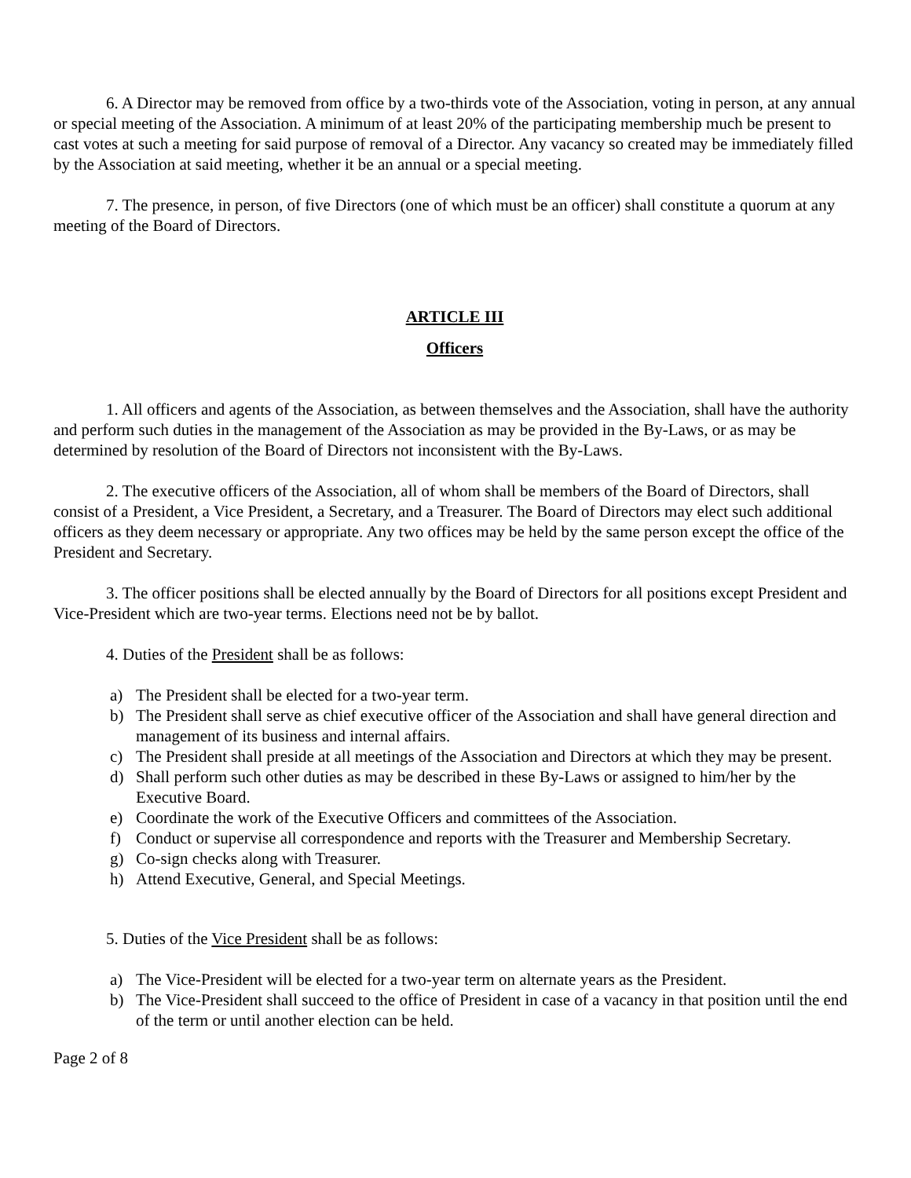6. A Director may be removed from office by a two-thirds vote of the Association, voting in person, at any annual or special meeting of the Association. A minimum of at least 20% of the participating membership much be present to cast votes at such a meeting for said purpose of removal of a Director. Any vacancy so created may be immediately filled by the Association at said meeting, whether it be an annual or a special meeting.
7. The presence, in person, of five Directors (one of which must be an officer) shall constitute a quorum at any meeting of the Board of Directors.
ARTICLE III
Officers
1. All officers and agents of the Association, as between themselves and the Association, shall have the authority and perform such duties in the management of the Association as may be provided in the By-Laws, or as may be determined by resolution of the Board of Directors not inconsistent with the By-Laws.
2. The executive officers of the Association, all of whom shall be members of the Board of Directors, shall consist of a President, a Vice President, a Secretary, and a Treasurer. The Board of Directors may elect such additional officers as they deem necessary or appropriate. Any two offices may be held by the same person except the office of the President and Secretary.
3. The officer positions shall be elected annually by the Board of Directors for all positions except President and Vice-President which are two-year terms. Elections need not be by ballot.
4. Duties of the President shall be as follows:
a) The President shall be elected for a two-year term.
b) The President shall serve as chief executive officer of the Association and shall have general direction and management of its business and internal affairs.
c) The President shall preside at all meetings of the Association and Directors at which they may be present.
d) Shall perform such other duties as may be described in these By-Laws or assigned to him/her by the Executive Board.
e) Coordinate the work of the Executive Officers and committees of the Association.
f) Conduct or supervise all correspondence and reports with the Treasurer and Membership Secretary.
g) Co-sign checks along with Treasurer.
h) Attend Executive, General, and Special Meetings.
5. Duties of the Vice President shall be as follows:
a) The Vice-President will be elected for a two-year term on alternate years as the President.
b) The Vice-President shall succeed to the office of President in case of a vacancy in that position until the end of the term or until another election can be held.
Page 2 of 8